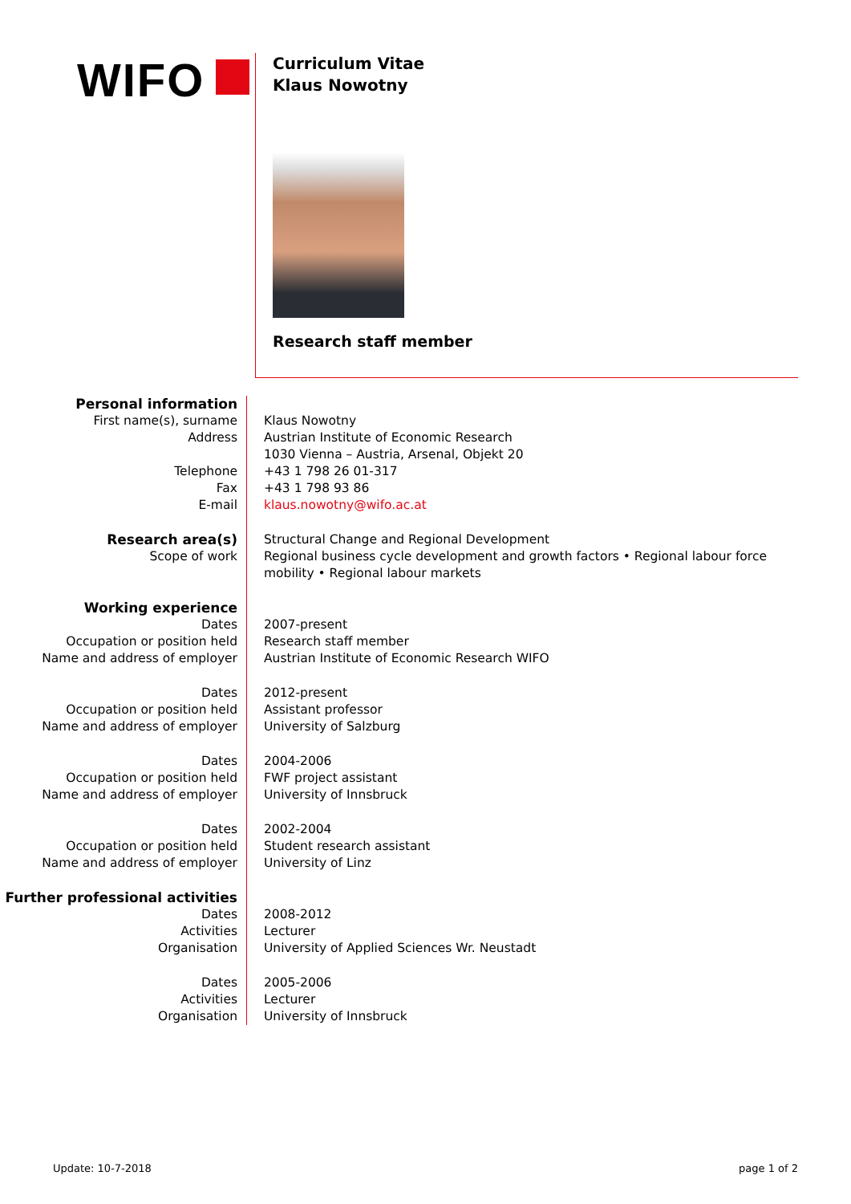WIFO
Curriculum Vitae
Klaus Nowotny
Research staff member
Personal information
First name(s), surname Klaus Nowotny
Address Austrian Institute of Economic Research
1030 Vienna – Austria, Arsenal, Objekt 20
Telephone +43 1 798 26 01-317
Fax +43 1 798 93 86
E-mail klaus.nowotny@wifo.ac.at
Research area(s) Structural Change and Regional Development
Scope of work Regional business cycle development and growth factors • Regional labour force mobility • Regional labour markets
Working experience
Dates 2007-present
Occupation or position held Research staff member
Name and address of employer Austrian Institute of Economic Research WIFO
Dates 2012-present
Occupation or position held Assistant professor
Name and address of employer University of Salzburg
Dates 2004-2006
Occupation or position held FWF project assistant
Name and address of employer University of Innsbruck
Dates 2002-2004
Occupation or position held Student research assistant
Name and address of employer University of Linz
Further professional activities
Dates 2008-2012
Activities Lecturer
Organisation University of Applied Sciences Wr. Neustadt
Dates 2005-2006
Activities Lecturer
Organisation University of Innsbruck
Update: 10-7-2018 page 1 of 2